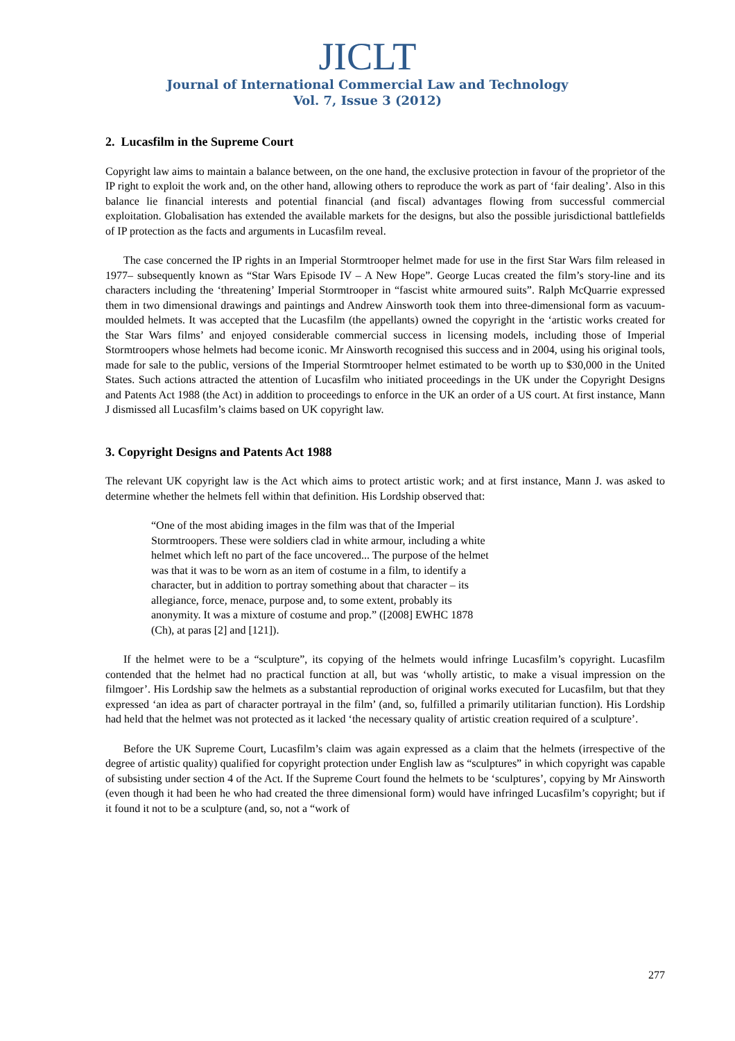JICLT
Journal of International Commercial Law and Technology
Vol. 7, Issue 3 (2012)
2. Lucasfilm in the Supreme Court
Copyright law aims to maintain a balance between, on the one hand, the exclusive protection in favour of the proprietor of the IP right to exploit the work and, on the other hand, allowing others to reproduce the work as part of ‘fair dealing’. Also in this balance lie financial interests and potential financial (and fiscal) advantages flowing from successful commercial exploitation. Globalisation has extended the available markets for the designs, but also the possible jurisdictional battlefields of IP protection as the facts and arguments in Lucasfilm reveal.
The case concerned the IP rights in an Imperial Stormtrooper helmet made for use in the first Star Wars film released in 1977– subsequently known as “Star Wars Episode IV – A New Hope”. George Lucas created the film’s story-line and its characters including the ‘threatening’ Imperial Stormtrooper in “fascist white armoured suits”. Ralph McQuarrie expressed them in two dimensional drawings and paintings and Andrew Ainsworth took them into three-dimensional form as vacuum-moulded helmets. It was accepted that the Lucasfilm (the appellants) owned the copyright in the ‘artistic works created for the Star Wars films’ and enjoyed considerable commercial success in licensing models, including those of Imperial Stormtroopers whose helmets had become iconic. Mr Ainsworth recognised this success and in 2004, using his original tools, made for sale to the public, versions of the Imperial Stormtrooper helmet estimated to be worth up to $30,000 in the United States. Such actions attracted the attention of Lucasfilm who initiated proceedings in the UK under the Copyright Designs and Patents Act 1988 (the Act) in addition to proceedings to enforce in the UK an order of a US court. At first instance, Mann J dismissed all Lucasfilm’s claims based on UK copyright law.
3. Copyright Designs and Patents Act 1988
The relevant UK copyright law is the Act which aims to protect artistic work; and at first instance, Mann J. was asked to determine whether the helmets fell within that definition. His Lordship observed that:
“One of the most abiding images in the film was that of the Imperial Stormtroopers. These were soldiers clad in white armour, including a white helmet which left no part of the face uncovered... The purpose of the helmet was that it was to be worn as an item of costume in a film, to identify a character, but in addition to portray something about that character – its allegiance, force, menace, purpose and, to some extent, probably its anonymity. It was a mixture of costume and prop.” ([2008] EWHC 1878 (Ch), at paras [2] and [121]).
If the helmet were to be a “sculpture”, its copying of the helmets would infringe Lucasfilm’s copyright. Lucasfilm contended that the helmet had no practical function at all, but was ‘wholly artistic, to make a visual impression on the filmgoer’. His Lordship saw the helmets as a substantial reproduction of original works executed for Lucasfilm, but that they expressed ‘an idea as part of character portrayal in the film’ (and, so, fulfilled a primarily utilitarian function). His Lordship had held that the helmet was not protected as it lacked ‘the necessary quality of artistic creation required of a sculpture’.
Before the UK Supreme Court, Lucasfilm’s claim was again expressed as a claim that the helmets (irrespective of the degree of artistic quality) qualified for copyright protection under English law as “sculptures” in which copyright was capable of subsisting under section 4 of the Act. If the Supreme Court found the helmets to be ‘sculptures’, copying by Mr Ainsworth (even though it had been he who had created the three dimensional form) would have infringed Lucasfilm’s copyright; but if it found it not to be a sculpture (and, so, not a “work of
277